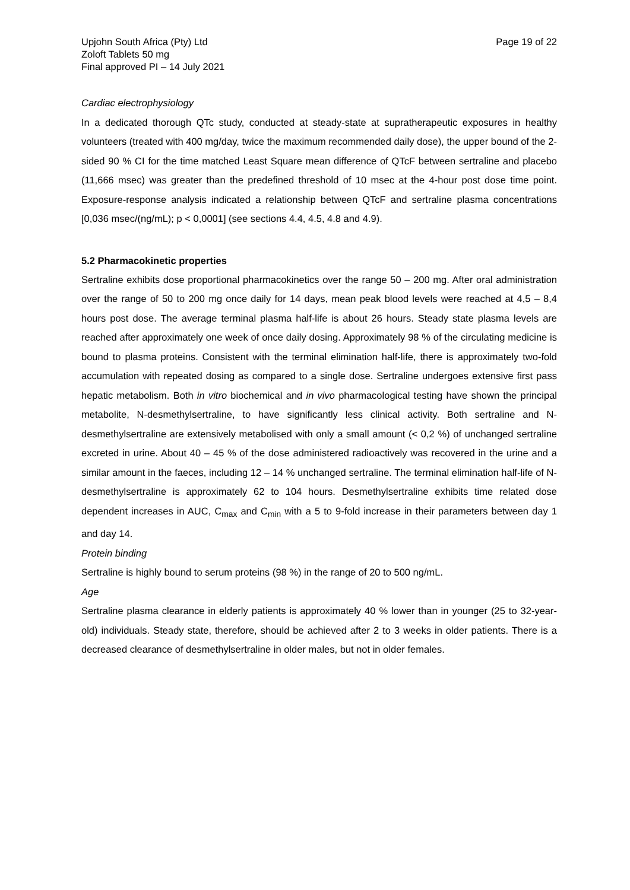Upjohn South Africa (Pty) Ltd
Zoloft Tablets 50 mg
Final approved PI – 14 July 2021
Page 19 of 22
Cardiac electrophysiology
In a dedicated thorough QTc study, conducted at steady-state at supratherapeutic exposures in healthy volunteers (treated with 400 mg/day, twice the maximum recommended daily dose), the upper bound of the 2-sided 90 % CI for the time matched Least Square mean difference of QTcF between sertraline and placebo (11,666 msec) was greater than the predefined threshold of 10 msec at the 4-hour post dose time point. Exposure-response analysis indicated a relationship between QTcF and sertraline plasma concentrations [0,036 msec/(ng/mL); p < 0,0001] (see sections 4.4, 4.5, 4.8 and 4.9).
5.2 Pharmacokinetic properties
Sertraline exhibits dose proportional pharmacokinetics over the range 50 – 200 mg. After oral administration over the range of 50 to 200 mg once daily for 14 days, mean peak blood levels were reached at 4,5 – 8,4 hours post dose. The average terminal plasma half-life is about 26 hours. Steady state plasma levels are reached after approximately one week of once daily dosing. Approximately 98 % of the circulating medicine is bound to plasma proteins. Consistent with the terminal elimination half-life, there is approximately two-fold accumulation with repeated dosing as compared to a single dose. Sertraline undergoes extensive first pass hepatic metabolism. Both in vitro biochemical and in vivo pharmacological testing have shown the principal metabolite, N-desmethylsertraline, to have significantly less clinical activity. Both sertraline and N-desmethylsertraline are extensively metabolised with only a small amount (< 0,2 %) of unchanged sertraline excreted in urine. About 40 – 45 % of the dose administered radioactively was recovered in the urine and a similar amount in the faeces, including 12 – 14 % unchanged sertraline. The terminal elimination half-life of N-desmethylsertraline is approximately 62 to 104 hours. Desmethylsertraline exhibits time related dose dependent increases in AUC, C<sub>max</sub> and C<sub>min</sub> with a 5 to 9-fold increase in their parameters between day 1 and day 14.
Protein binding
Sertraline is highly bound to serum proteins (98 %) in the range of 20 to 500 ng/mL.
Age
Sertraline plasma clearance in elderly patients is approximately 40 % lower than in younger (25 to 32-year-old) individuals. Steady state, therefore, should be achieved after 2 to 3 weeks in older patients. There is a decreased clearance of desmethylsertraline in older males, but not in older females.